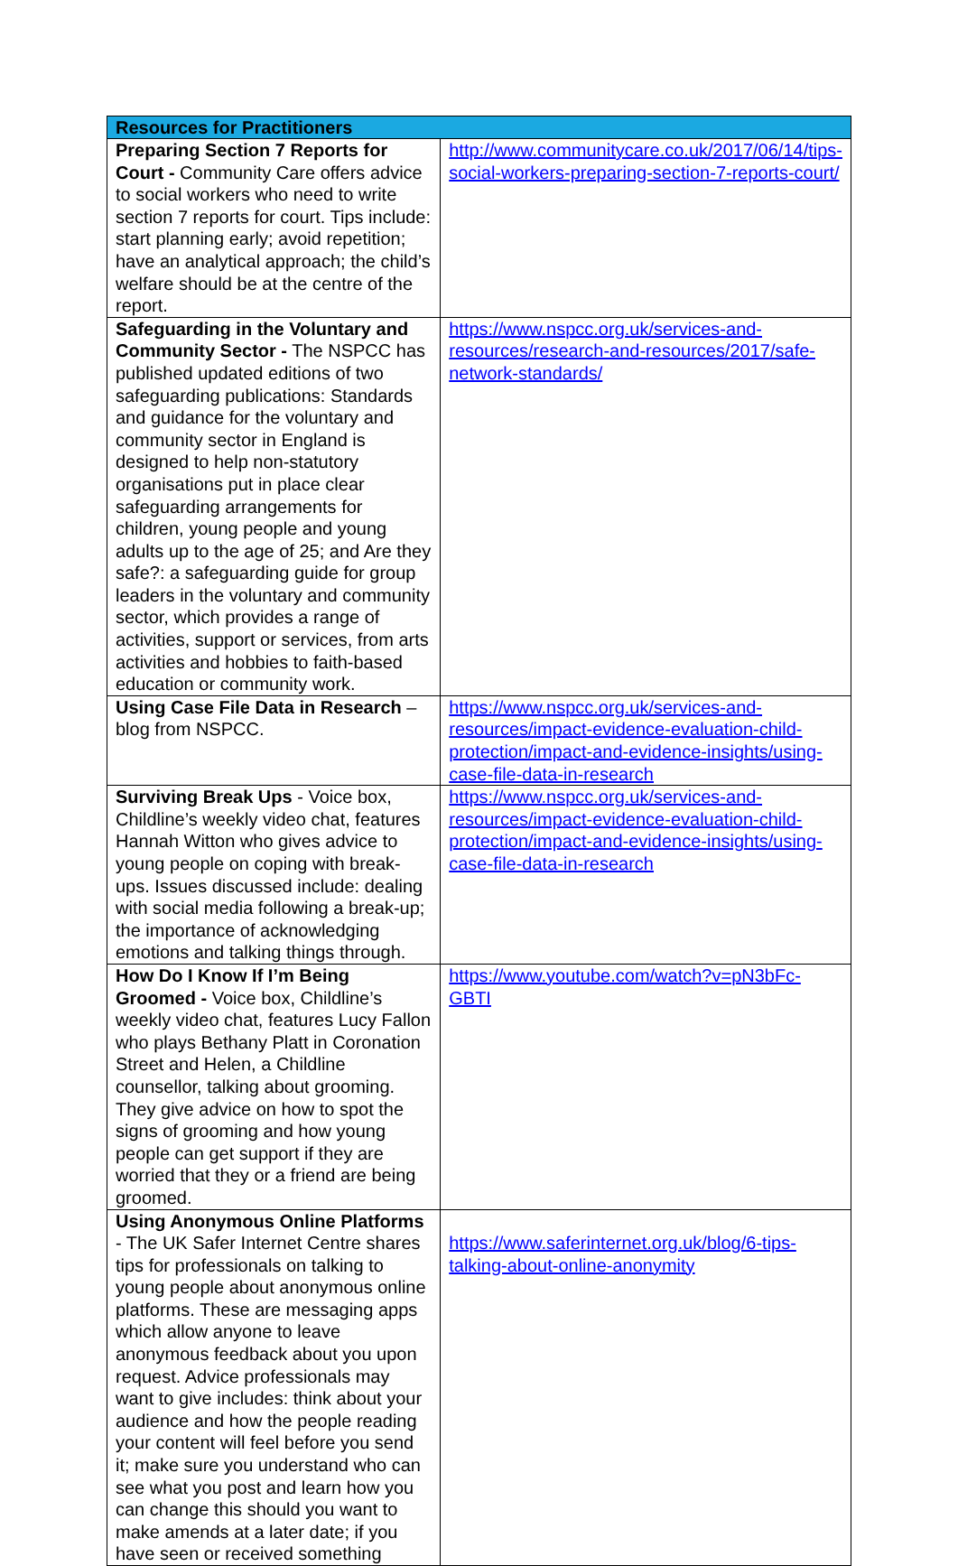| Resources for Practitioners | |
| --- | --- |
| Preparing Section 7 Reports for Court - Community Care offers advice to social workers who need to write section 7 reports for court. Tips include: start planning early; avoid repetition; have an analytical approach; the child’s welfare should be at the centre of the report. | http://www.communitycare.co.uk/2017/06/14/tips-social-workers-preparing-section-7-reports-court/ |
| Safeguarding in the Voluntary and Community Sector - The NSPCC has published updated editions of two safeguarding publications: Standards and guidance for the voluntary and community sector in England is designed to help non-statutory organisations put in place clear safeguarding arrangements for children, young people and young adults up to the age of 25; and Are they safe?: a safeguarding guide for group leaders in the voluntary and community sector, which provides a range of activities, support or services, from arts activities and hobbies to faith-based education or community work. | https://www.nspcc.org.uk/services-and-resources/research-and-resources/2017/safe-network-standards/ |
| Using Case File Data in Research – blog from NSPCC. | https://www.nspcc.org.uk/services-and-resources/impact-evidence-evaluation-child-protection/impact-and-evidence-insights/using-case-file-data-in-research |
| Surviving Break Ups - Voice box, Childline’s weekly video chat, features Hannah Witton who gives advice to young people on coping with break-ups. Issues discussed include: dealing with social media following a break-up; the importance of acknowledging emotions and talking things through. | https://www.nspcc.org.uk/services-and-resources/impact-evidence-evaluation-child-protection/impact-and-evidence-insights/using-case-file-data-in-research |
| How Do I Know If I’m Being Groomed - Voice box, Childline’s weekly video chat, features Lucy Fallon who plays Bethany Platt in Coronation Street and Helen, a Childline counsellor, talking about grooming. They give advice on how to spot the signs of grooming and how young people can get support if they are worried that they or a friend are being groomed. | https://www.youtube.com/watch?v=pN3bFc-GBTI |
| Using Anonymous Online Platforms - The UK Safer Internet Centre shares tips for professionals on talking to young people about anonymous online platforms. These are messaging apps which allow anyone to leave anonymous feedback about you upon request. Advice professionals may want to give includes: think about your audience and how the people reading your content will feel before you send it; make sure you understand who can see what you post and learn how you can change this should you want to make amends at a later date; if you have seen or received something | https://www.saferinternet.org.uk/blog/6-tips-talking-about-online-anonymity |